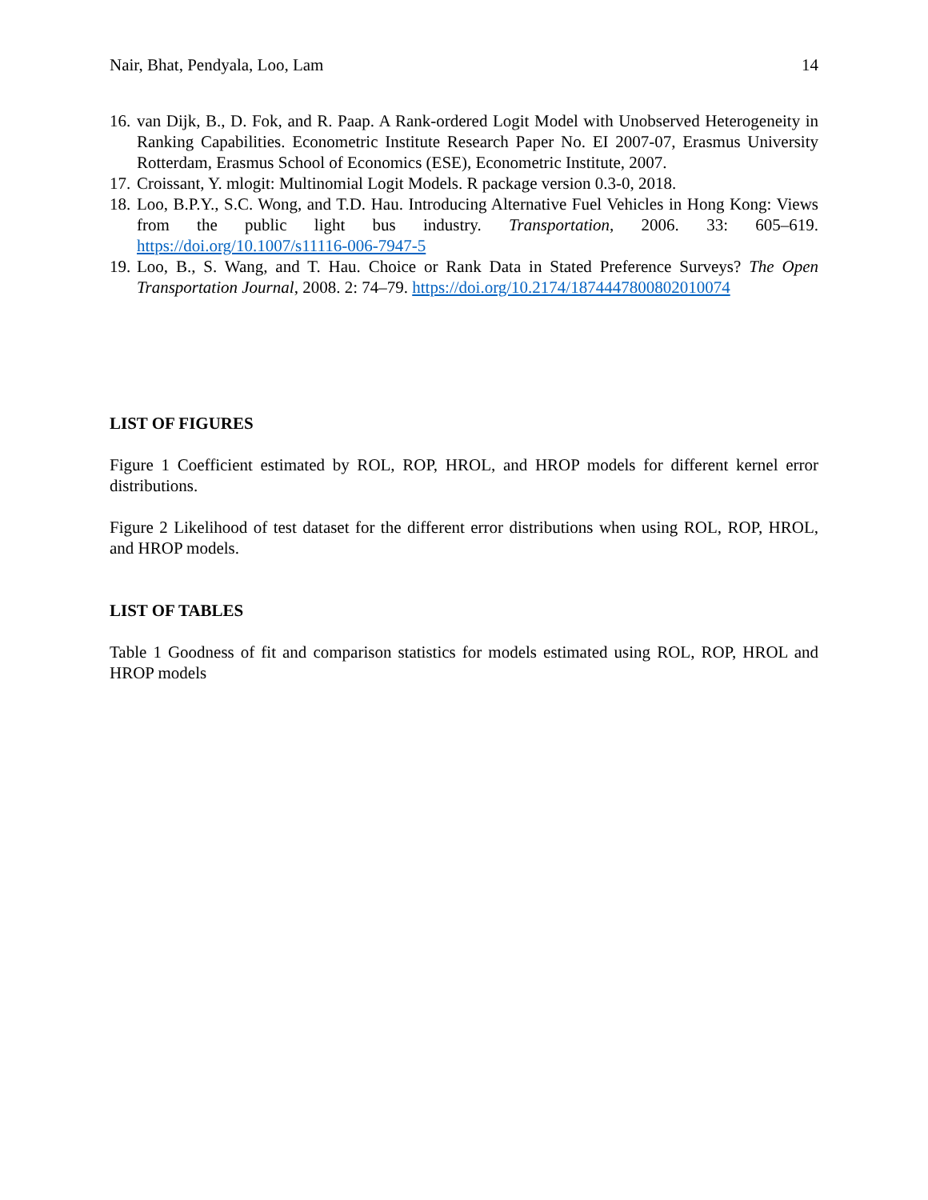Nair, Bhat, Pendyala, Loo, Lam 14
16. van Dijk, B., D. Fok, and R. Paap. A Rank-ordered Logit Model with Unobserved Heterogeneity in Ranking Capabilities. Econometric Institute Research Paper No. EI 2007-07, Erasmus University Rotterdam, Erasmus School of Economics (ESE), Econometric Institute, 2007.
17. Croissant, Y. mlogit: Multinomial Logit Models. R package version 0.3-0, 2018.
18. Loo, B.P.Y., S.C. Wong, and T.D. Hau. Introducing Alternative Fuel Vehicles in Hong Kong: Views from the public light bus industry. Transportation, 2006. 33: 605–619. https://doi.org/10.1007/s11116-006-7947-5
19. Loo, B., S. Wang, and T. Hau. Choice or Rank Data in Stated Preference Surveys? The Open Transportation Journal, 2008. 2: 74–79. https://doi.org/10.2174/1874447800802010074
LIST OF FIGURES
Figure 1 Coefficient estimated by ROL, ROP, HROL, and HROP models for different kernel error distributions.
Figure 2 Likelihood of test dataset for the different error distributions when using ROL, ROP, HROL, and HROP models.
LIST OF TABLES
Table 1 Goodness of fit and comparison statistics for models estimated using ROL, ROP, HROL and HROP models